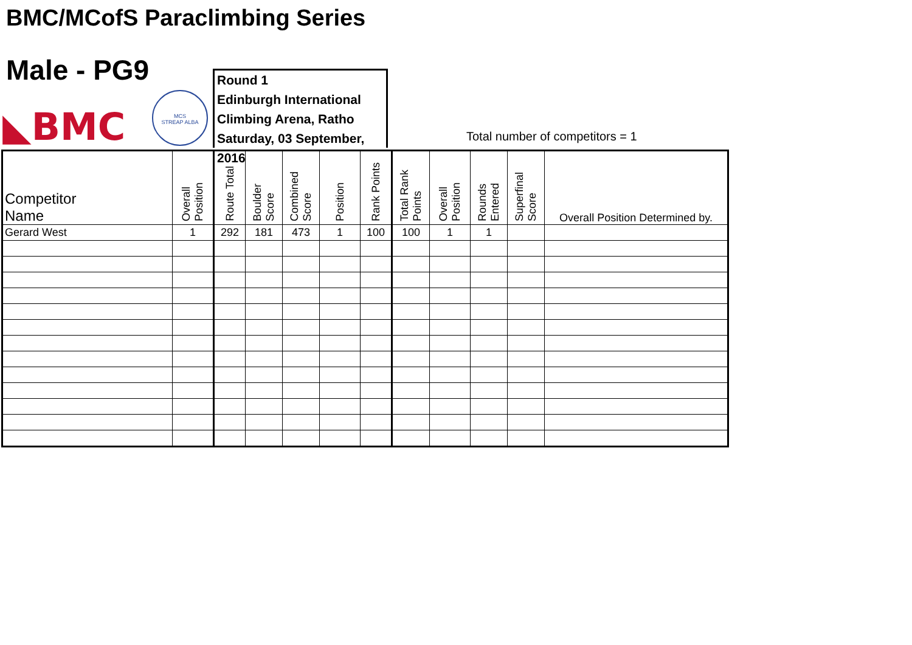BMC/MCofS Paraclimbing Series
Male - PG9
◣BMC
MCS
STREAP ALBA
Round 1
Edinburgh International
Climbing Arena, Ratho
Saturday, 03 September, 2016
Total number of competitors = 1
| Competitor Name | Overall Position | Route Total | Boulder Score | Combined Score | Position | Rank Points | Total Rank Points | Overall Position | Rounds Entered | Superfinal Score | Overall Position Determined by. |
| --- | --- | --- | --- | --- | --- | --- | --- | --- | --- | --- | --- |
| Gerard West | 1 | 292 | 181 | 473 | 1 | 100 | 100 | 1 | 1 | | |